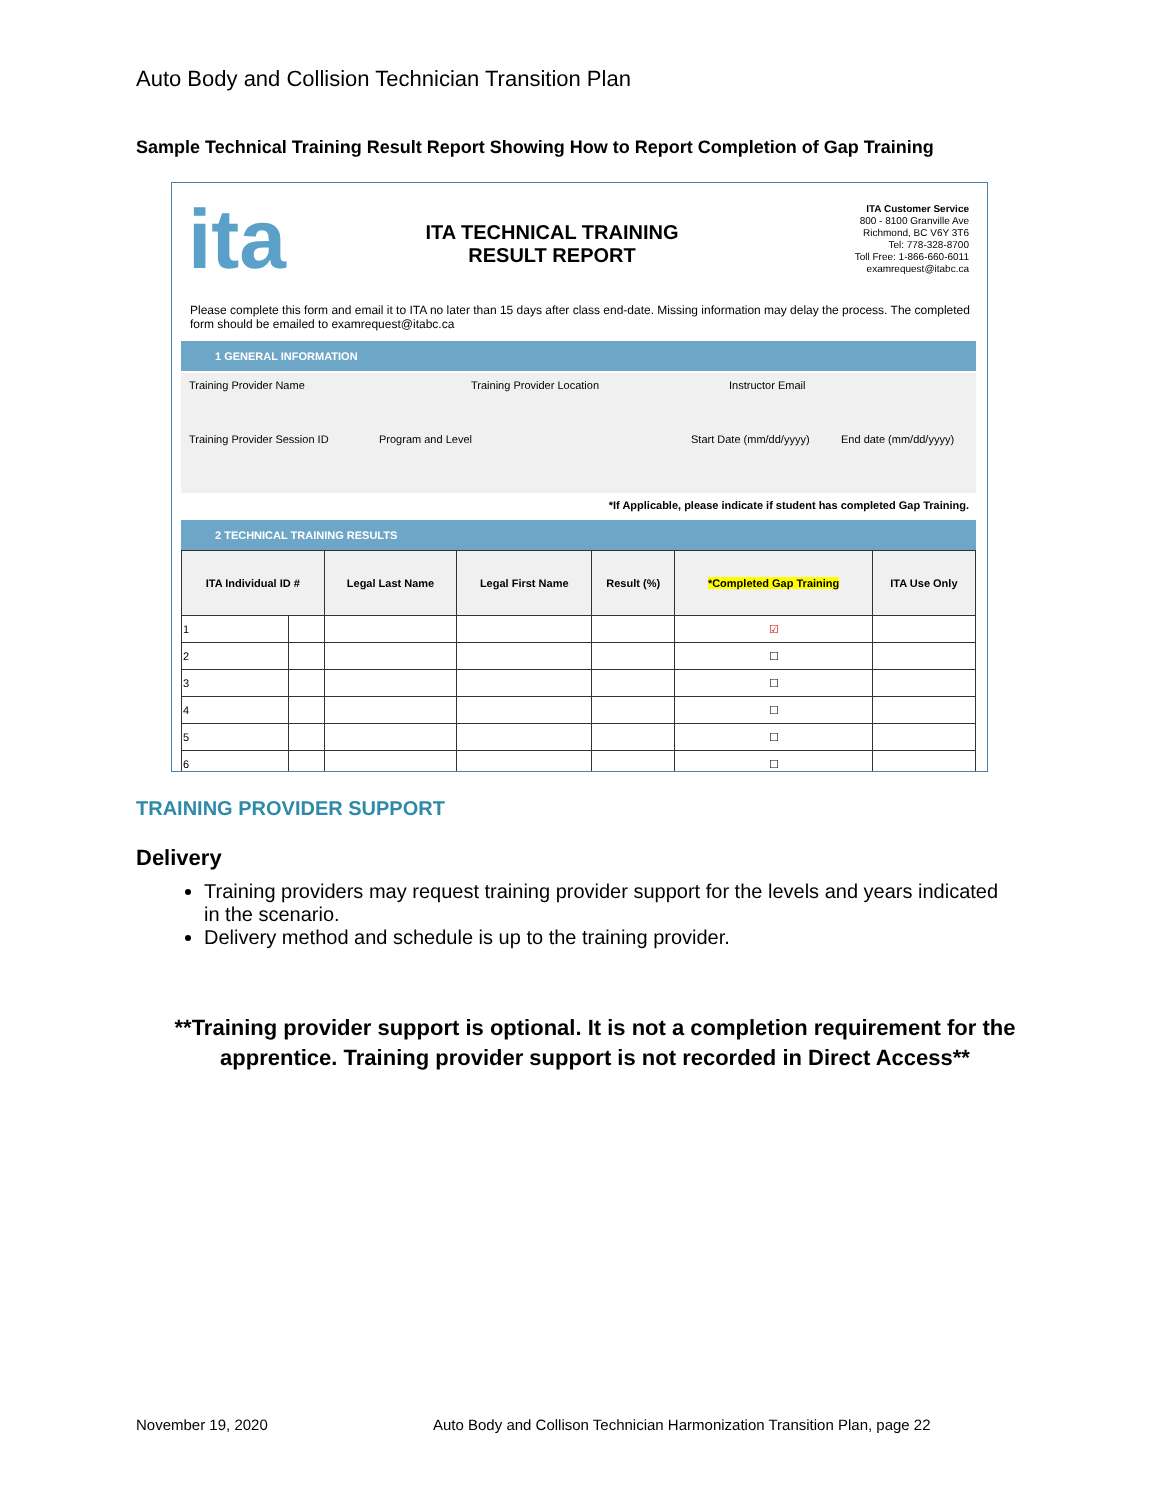Auto Body and Collision Technician Transition Plan
Sample Technical Training Result Report Showing How to Report Completion of Gap Training
ita
ITA TECHNICAL TRAINING
RESULT REPORT
ITA Customer Service
800 - 8100 Granville Ave
Richmond, BC V6Y 3T6
Tel: 778-328-8700
Toll Free: 1-866-660-6011
examrequest@itabc.ca
Please complete this form and email it to ITA no later than 15 days after class end-date. Missing information may delay the process. The completed form should be emailed to examrequest@itabc.ca
1 GENERAL INFORMATION
Training Provider Name Training Provider Location Instructor Email
Training Provider Session ID Program and Level Start Date (mm/dd/yyyy) End date (mm/dd/yyyy)
*If Applicable, please indicate if student has completed Gap Training.
2 TECHNICAL TRAINING RESULTS
| ITA Individual ID # | | Legal Last Name | Legal First Name | Result (%) | *Completed Gap Training | ITA Use Only |
| --- | --- | --- | --- | --- | --- | --- |
| 1 | | | | | ☑ | |
| 2 | | | | | ☐ | |
| 3 | | | | | ☐ | |
| 4 | | | | | ☐ | |
| 5 | | | | | ☐ | |
| 6 | | | | | ☐ | |
TRAINING PROVIDER SUPPORT
Delivery
Training providers may request training provider support for the levels and years indicated in the scenario.
Delivery method and schedule is up to the training provider.
**Training provider support is optional. It is not a completion requirement for the apprentice. Training provider support is not recorded in Direct Access**
November 19, 2020
Auto Body and Collison Technician Harmonization Transition Plan, page 22